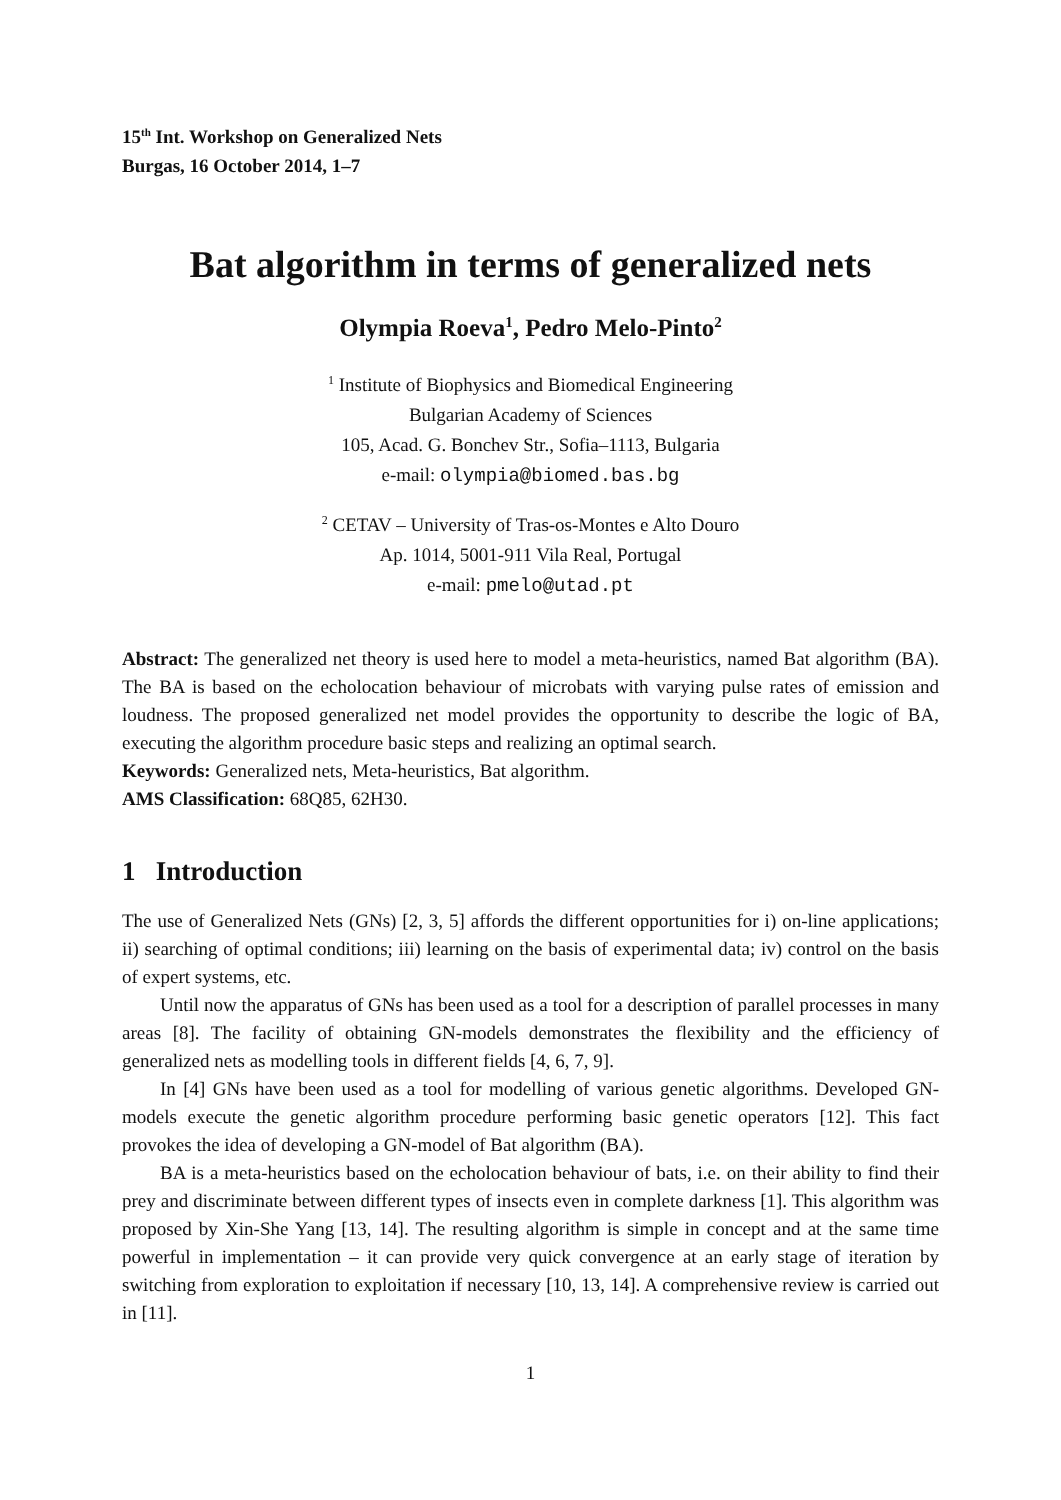15<sup>th</sup> Int. Workshop on Generalized Nets
Burgas, 16 October 2014, 1–7
Bat algorithm in terms of generalized nets
Olympia Roeva<sup>1</sup>, Pedro Melo-Pinto<sup>2</sup>
<sup>1</sup> Institute of Biophysics and Biomedical Engineering
Bulgarian Academy of Sciences
105, Acad. G. Bonchev Str., Sofia–1113, Bulgaria
e-mail: olympia@biomed.bas.bg
<sup>2</sup> CETAV – University of Tras-os-Montes e Alto Douro
Ap. 1014, 5001-911 Vila Real, Portugal
e-mail: pmelo@utad.pt
Abstract: The generalized net theory is used here to model a meta-heuristics, named Bat algorithm (BA). The BA is based on the echolocation behaviour of microbats with varying pulse rates of emission and loudness. The proposed generalized net model provides the opportunity to describe the logic of BA, executing the algorithm procedure basic steps and realizing an optimal search.
Keywords: Generalized nets, Meta-heuristics, Bat algorithm.
AMS Classification: 68Q85, 62H30.
1 Introduction
The use of Generalized Nets (GNs) [2, 3, 5] affords the different opportunities for i) on-line applications; ii) searching of optimal conditions; iii) learning on the basis of experimental data; iv) control on the basis of expert systems, etc.
Until now the apparatus of GNs has been used as a tool for a description of parallel processes in many areas [8]. The facility of obtaining GN-models demonstrates the flexibility and the efficiency of generalized nets as modelling tools in different fields [4, 6, 7, 9].
In [4] GNs have been used as a tool for modelling of various genetic algorithms. Developed GN-models execute the genetic algorithm procedure performing basic genetic operators [12]. This fact provokes the idea of developing a GN-model of Bat algorithm (BA).
BA is a meta-heuristics based on the echolocation behaviour of bats, i.e. on their ability to find their prey and discriminate between different types of insects even in complete darkness [1]. This algorithm was proposed by Xin-She Yang [13, 14]. The resulting algorithm is simple in concept and at the same time powerful in implementation – it can provide very quick convergence at an early stage of iteration by switching from exploration to exploitation if necessary [10, 13, 14]. A comprehensive review is carried out in [11].
1